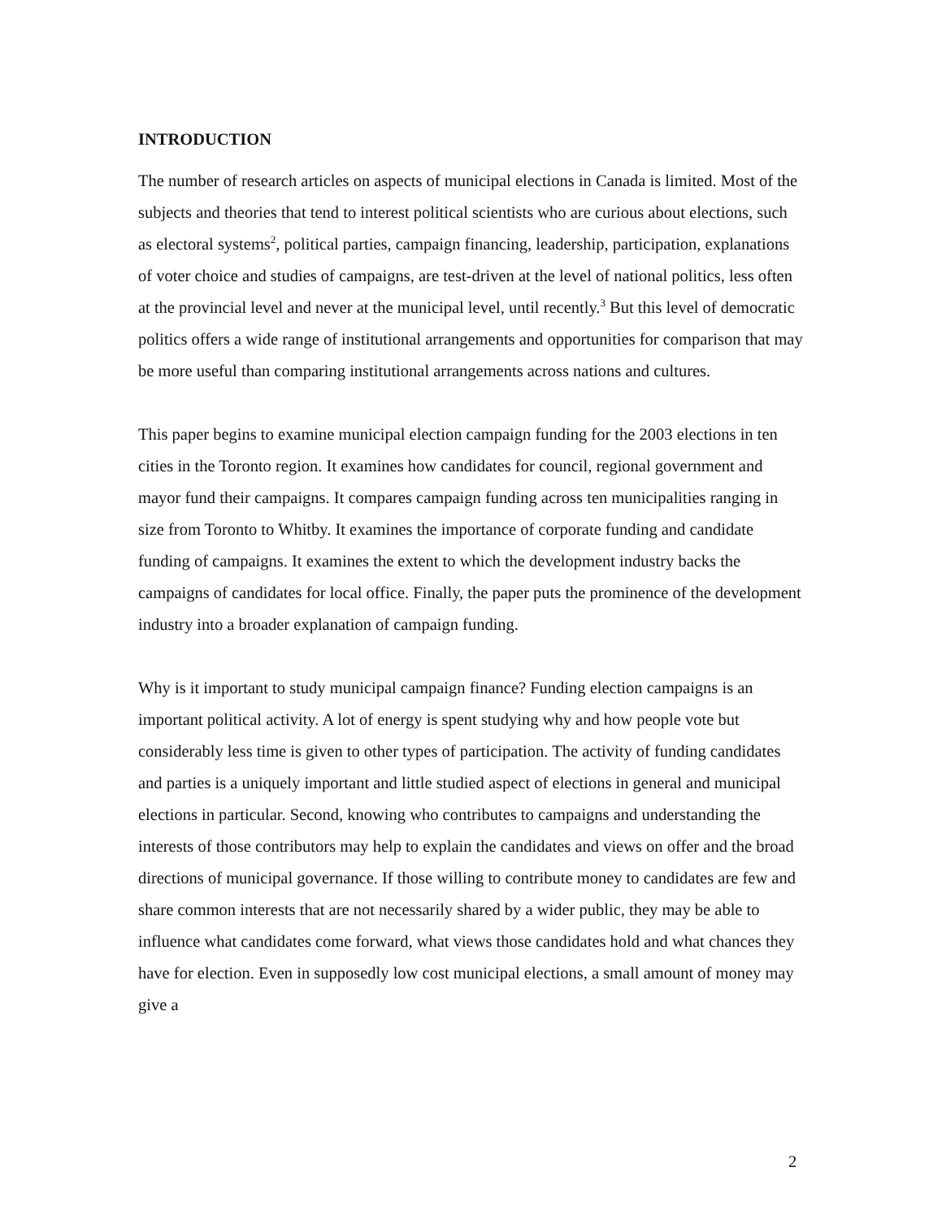INTRODUCTION
The number of research articles on aspects of municipal elections in Canada is limited. Most of the subjects and theories that tend to interest political scientists who are curious about elections, such as electoral systems<sup>2</sup>, political parties, campaign financing, leadership, participation, explanations of voter choice and studies of campaigns, are test-driven at the level of national politics, less often at the provincial level and never at the municipal level, until recently.<sup>3</sup> But this level of democratic politics offers a wide range of institutional arrangements and opportunities for comparison that may be more useful than comparing institutional arrangements across nations and cultures.
This paper begins to examine municipal election campaign funding for the 2003 elections in ten cities in the Toronto region. It examines how candidates for council, regional government and mayor fund their campaigns. It compares campaign funding across ten municipalities ranging in size from Toronto to Whitby. It examines the importance of corporate funding and candidate funding of campaigns. It examines the extent to which the development industry backs the campaigns of candidates for local office. Finally, the paper puts the prominence of the development industry into a broader explanation of campaign funding.
Why is it important to study municipal campaign finance? Funding election campaigns is an important political activity. A lot of energy is spent studying why and how people vote but considerably less time is given to other types of participation. The activity of funding candidates and parties is a uniquely important and little studied aspect of elections in general and municipal elections in particular. Second, knowing who contributes to campaigns and understanding the interests of those contributors may help to explain the candidates and views on offer and the broad directions of municipal governance. If those willing to contribute money to candidates are few and share common interests that are not necessarily shared by a wider public, they may be able to influence what candidates come forward, what views those candidates hold and what chances they have for election. Even in supposedly low cost municipal elections, a small amount of money may give a
2